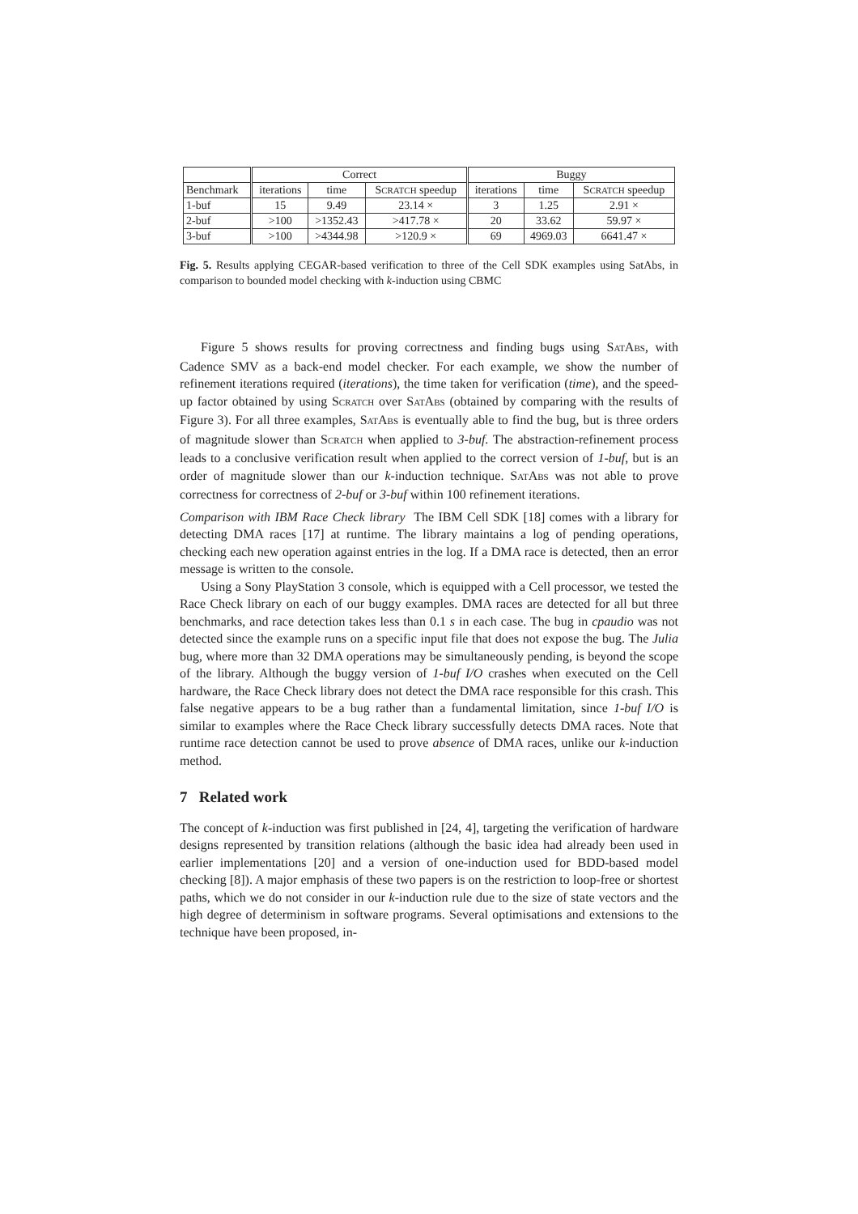| | Correct | | | Buggy | | |
| --- | --- | --- | --- | --- | --- | --- |
| Benchmark | iterations | time | S CRATCH speedup | iterations | time | S CRATCH speedup |
| 1-buf | 15 | 9.49 | 23.14 × | 3 | 1.25 | 2.91 × |
| 2-buf | >100 | >1352.43 | >417.78 × | 20 | 33.62 | 59.97 × |
| 3-buf | >100 | >4344.98 | >120.9 × | 69 | 4969.03 | 6641.47 × |
Fig. 5. Results applying CEGAR-based verification to three of the Cell SDK examples using SatAbs, in comparison to bounded model checking with k-induction using CBMC
Figure 5 shows results for proving correctness and finding bugs using SATABS, with Cadence SMV as a back-end model checker. For each example, we show the number of refinement iterations required (iterations), the time taken for verification (time), and the speed-up factor obtained by using SCRATCH over SATABS (obtained by comparing with the results of Figure 3). For all three examples, SATABS is eventually able to find the bug, but is three orders of magnitude slower than SCRATCH when applied to 3-buf. The abstraction-refinement process leads to a conclusive verification result when applied to the correct version of 1-buf, but is an order of magnitude slower than our k-induction technique. SATABS was not able to prove correctness for correctness of 2-buf or 3-buf within 100 refinement iterations.
Comparison with IBM Race Check library The IBM Cell SDK [18] comes with a library for detecting DMA races [17] at runtime. The library maintains a log of pending operations, checking each new operation against entries in the log. If a DMA race is detected, then an error message is written to the console.
Using a Sony PlayStation 3 console, which is equipped with a Cell processor, we tested the Race Check library on each of our buggy examples. DMA races are detected for all but three benchmarks, and race detection takes less than 0.1 s in each case. The bug in cpaudio was not detected since the example runs on a specific input file that does not expose the bug. The Julia bug, where more than 32 DMA operations may be simultaneously pending, is beyond the scope of the library. Although the buggy version of 1-buf I/O crashes when executed on the Cell hardware, the Race Check library does not detect the DMA race responsible for this crash. This false negative appears to be a bug rather than a fundamental limitation, since 1-buf I/O is similar to examples where the Race Check library successfully detects DMA races. Note that runtime race detection cannot be used to prove absence of DMA races, unlike our k-induction method.
7 Related work
The concept of k-induction was first published in [24, 4], targeting the verification of hardware designs represented by transition relations (although the basic idea had already been used in earlier implementations [20] and a version of one-induction used for BDD-based model checking [8]). A major emphasis of these two papers is on the restriction to loop-free or shortest paths, which we do not consider in our k-induction rule due to the size of state vectors and the high degree of determinism in software programs. Several optimisations and extensions to the technique have been proposed, in-